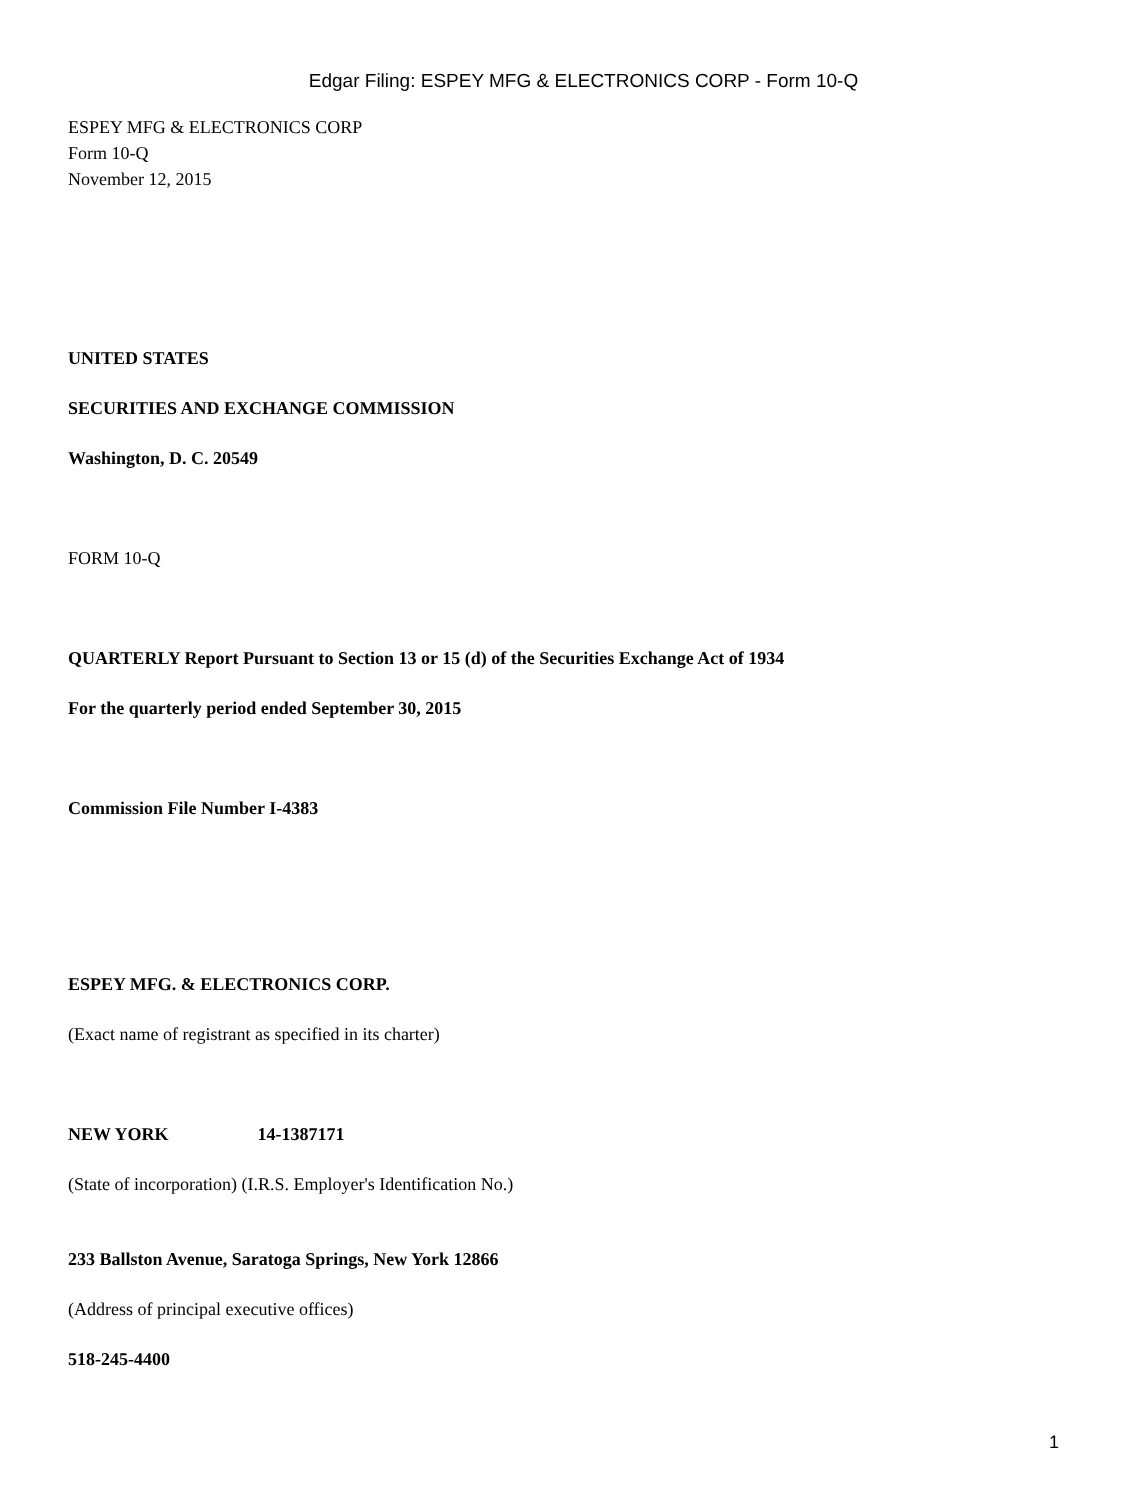Edgar Filing: ESPEY MFG & ELECTRONICS CORP - Form 10-Q
ESPEY MFG & ELECTRONICS CORP
Form 10-Q
November 12, 2015
UNITED STATES
SECURITIES AND EXCHANGE COMMISSION
Washington, D. C. 20549
FORM 10-Q
QUARTERLY Report Pursuant to Section 13 or 15 (d) of the Securities Exchange Act of 1934
For the quarterly period ended September 30, 2015
Commission File Number I-4383
ESPEY MFG. & ELECTRONICS CORP.
(Exact name of registrant as specified in its charter)
NEW YORK 14-1387171
(State of incorporation) (I.R.S. Employer's Identification No.)
233 Ballston Avenue, Saratoga Springs, New York 12866
(Address of principal executive offices)
518-245-4400
1